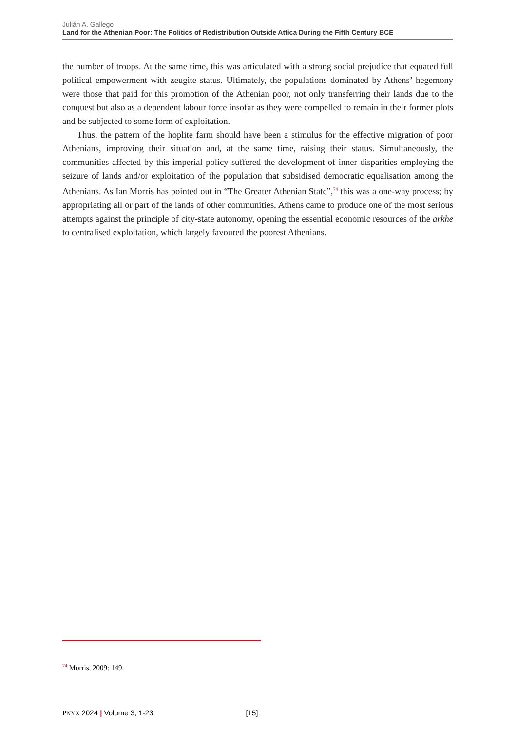Julián A. Gallego
Land for the Athenian Poor: The Politics of Redistribution Outside Attica During the Fifth Century BCE
the number of troops. At the same time, this was articulated with a strong social prejudice that equated full political empowerment with zeugite status. Ultimately, the populations dominated by Athens’ hegemony were those that paid for this promotion of the Athenian poor, not only transferring their lands due to the conquest but also as a dependent labour force insofar as they were compelled to remain in their former plots and be subjected to some form of exploitation.
Thus, the pattern of the hoplite farm should have been a stimulus for the effective migration of poor Athenians, improving their situation and, at the same time, raising their status. Simultaneously, the communities affected by this imperial policy suffered the development of inner disparities employing the seizure of lands and/or exploitation of the population that subsidised democratic equalisation among the Athenians. As Ian Morris has pointed out in “The Greater Athenian State”,<sup>74</sup> this was a one-way process; by appropriating all or part of the lands of other communities, Athens came to produce one of the most serious attempts against the principle of city-state autonomy, opening the essential economic resources of the arkhe to centralised exploitation, which largely favoured the poorest Athenians.
<sup>74</sup> Morris, 2009: 149.
PNYX 2024 | Volume 3, 1-23 [15]